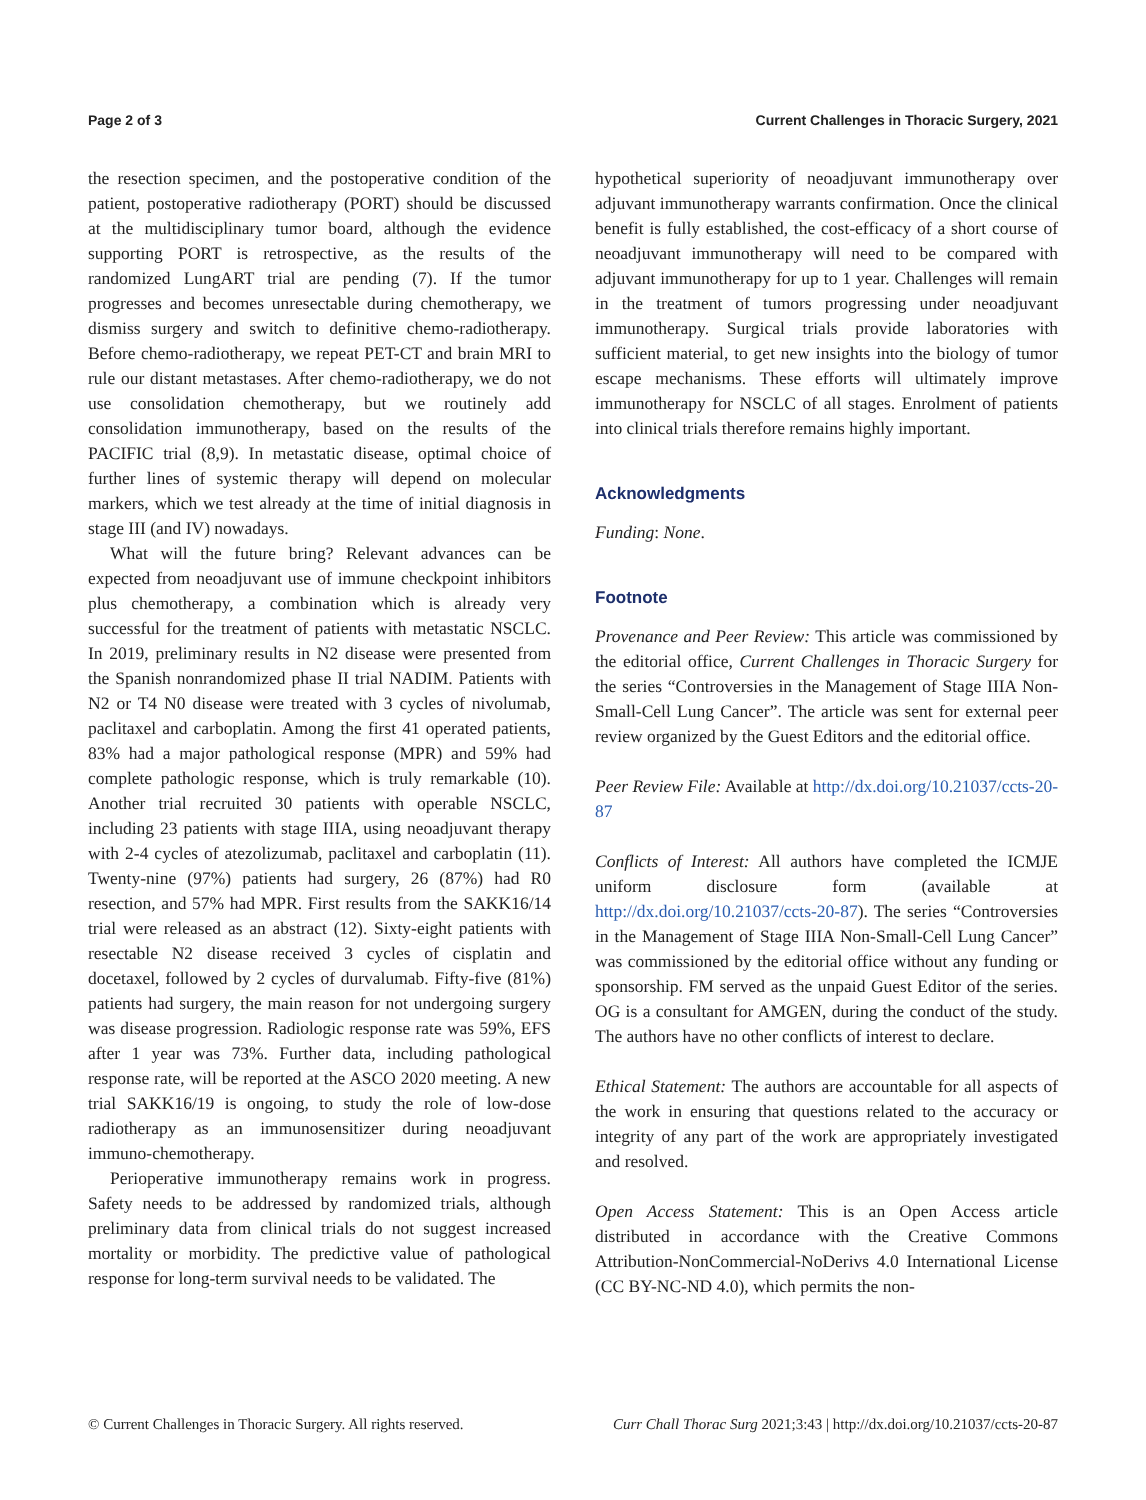Page 2 of 3 Current Challenges in Thoracic Surgery, 2021
the resection specimen, and the postoperative condition of the patient, postoperative radiotherapy (PORT) should be discussed at the multidisciplinary tumor board, although the evidence supporting PORT is retrospective, as the results of the randomized LungART trial are pending (7). If the tumor progresses and becomes unresectable during chemotherapy, we dismiss surgery and switch to definitive chemo-radiotherapy. Before chemo-radiotherapy, we repeat PET-CT and brain MRI to rule our distant metastases. After chemo-radiotherapy, we do not use consolidation chemotherapy, but we routinely add consolidation immunotherapy, based on the results of the PACIFIC trial (8,9). In metastatic disease, optimal choice of further lines of systemic therapy will depend on molecular markers, which we test already at the time of initial diagnosis in stage III (and IV) nowadays.
What will the future bring? Relevant advances can be expected from neoadjuvant use of immune checkpoint inhibitors plus chemotherapy, a combination which is already very successful for the treatment of patients with metastatic NSCLC. In 2019, preliminary results in N2 disease were presented from the Spanish nonrandomized phase II trial NADIM. Patients with N2 or T4 N0 disease were treated with 3 cycles of nivolumab, paclitaxel and carboplatin. Among the first 41 operated patients, 83% had a major pathological response (MPR) and 59% had complete pathologic response, which is truly remarkable (10). Another trial recruited 30 patients with operable NSCLC, including 23 patients with stage IIIA, using neoadjuvant therapy with 2-4 cycles of atezolizumab, paclitaxel and carboplatin (11). Twenty-nine (97%) patients had surgery, 26 (87%) had R0 resection, and 57% had MPR. First results from the SAKK16/14 trial were released as an abstract (12). Sixty-eight patients with resectable N2 disease received 3 cycles of cisplatin and docetaxel, followed by 2 cycles of durvalumab. Fifty-five (81%) patients had surgery, the main reason for not undergoing surgery was disease progression. Radiologic response rate was 59%, EFS after 1 year was 73%. Further data, including pathological response rate, will be reported at the ASCO 2020 meeting. A new trial SAKK16/19 is ongoing, to study the role of low-dose radiotherapy as an immunosensitizer during neoadjuvant immuno-chemotherapy.
Perioperative immunotherapy remains work in progress. Safety needs to be addressed by randomized trials, although preliminary data from clinical trials do not suggest increased mortality or morbidity. The predictive value of pathological response for long-term survival needs to be validated. The
hypothetical superiority of neoadjuvant immunotherapy over adjuvant immunotherapy warrants confirmation. Once the clinical benefit is fully established, the cost-efficacy of a short course of neoadjuvant immunotherapy will need to be compared with adjuvant immunotherapy for up to 1 year. Challenges will remain in the treatment of tumors progressing under neoadjuvant immunotherapy. Surgical trials provide laboratories with sufficient material, to get new insights into the biology of tumor escape mechanisms. These efforts will ultimately improve immunotherapy for NSCLC of all stages. Enrolment of patients into clinical trials therefore remains highly important.
Acknowledgments
Funding: None.
Footnote
Provenance and Peer Review: This article was commissioned by the editorial office, Current Challenges in Thoracic Surgery for the series “Controversies in the Management of Stage IIIA Non-Small-Cell Lung Cancer”. The article was sent for external peer review organized by the Guest Editors and the editorial office.
Peer Review File: Available at http://dx.doi.org/10.21037/ccts-20-87
Conflicts of Interest: All authors have completed the ICMJE uniform disclosure form (available at http://dx.doi.org/10.21037/ccts-20-87). The series “Controversies in the Management of Stage IIIA Non-Small-Cell Lung Cancer” was commissioned by the editorial office without any funding or sponsorship. FM served as the unpaid Guest Editor of the series. OG is a consultant for AMGEN, during the conduct of the study. The authors have no other conflicts of interest to declare.
Ethical Statement: The authors are accountable for all aspects of the work in ensuring that questions related to the accuracy or integrity of any part of the work are appropriately investigated and resolved.
Open Access Statement: This is an Open Access article distributed in accordance with the Creative Commons Attribution-NonCommercial-NoDerivs 4.0 International License (CC BY-NC-ND 4.0), which permits the non-
© Current Challenges in Thoracic Surgery. All rights reserved. Curr Chall Thorac Surg 2021;3:43 | http://dx.doi.org/10.21037/ccts-20-87